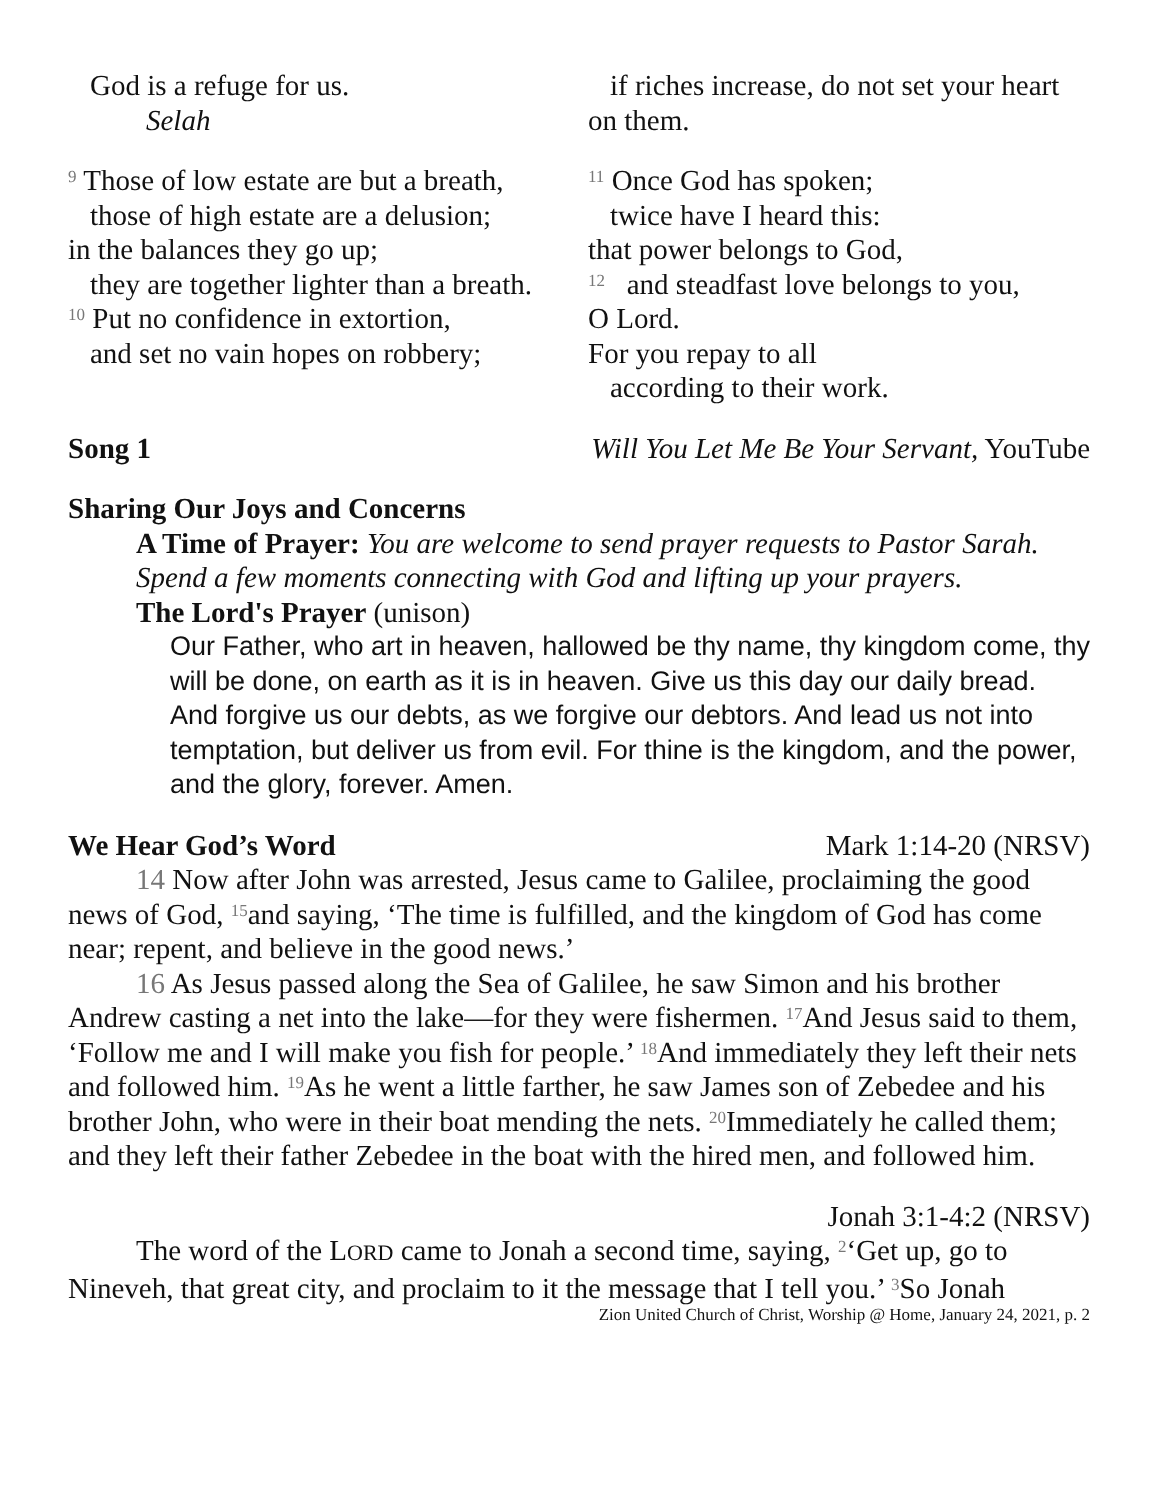God is a refuge for us.
Selah
<sup>9</sup> Those of low estate are but a breath,
those of high estate are a delusion;
in the balances they go up;
they are together lighter than a breath.
<sup>10</sup> Put no confidence in extortion,
and set no vain hopes on robbery;
if riches increase, do not set your heart
on them.
<sup>11</sup> Once God has spoken;
twice have I heard this:
that power belongs to God,
<sup>12</sup> and steadfast love belongs to you,
O Lord.
For you repay to all
according to their work.
Song 1 Will You Let Me Be Your Servant, YouTube
Sharing Our Joys and Concerns
A Time of Prayer: You are welcome to send prayer requests to Pastor Sarah. Spend a few moments connecting with God and lifting up your prayers.
The Lord's Prayer (unison)
Our Father, who art in heaven, hallowed be thy name, thy kingdom come, thy will be done, on earth as it is in heaven. Give us this day our daily bread. And forgive us our debts, as we forgive our debtors. And lead us not into temptation, but deliver us from evil. For thine is the kingdom, and the power, and the glory, forever. Amen.
We Hear God’s Word Mark 1:14-20 (NRSV)
14 Now after John was arrested, Jesus came to Galilee, proclaiming the good news of God, <sup>15</sup>and saying, ‘The time is fulfilled, and the kingdom of God has come near; repent, and believe in the good news.’
16 As Jesus passed along the Sea of Galilee, he saw Simon and his brother Andrew casting a net into the lake—for they were fishermen. <sup>17</sup>And Jesus said to them, ‘Follow me and I will make you fish for people.’ <sup>18</sup>And immediately they left their nets and followed him. <sup>19</sup>As he went a little farther, he saw James son of Zebedee and his brother John, who were in their boat mending the nets. <sup>20</sup>Immediately he called them; and they left their father Zebedee in the boat with the hired men, and followed him.
Jonah 3:1-4:2 (NRSV)
The word of the LORD came to Jonah a second time, saying, <sup>2</sup>‘Get up, go to Nineveh, that great city, and proclaim to it the message that I tell you.’ <sup>3</sup>So Jonah
Zion United Church of Christ, Worship @ Home, January 24, 2021, p. 2